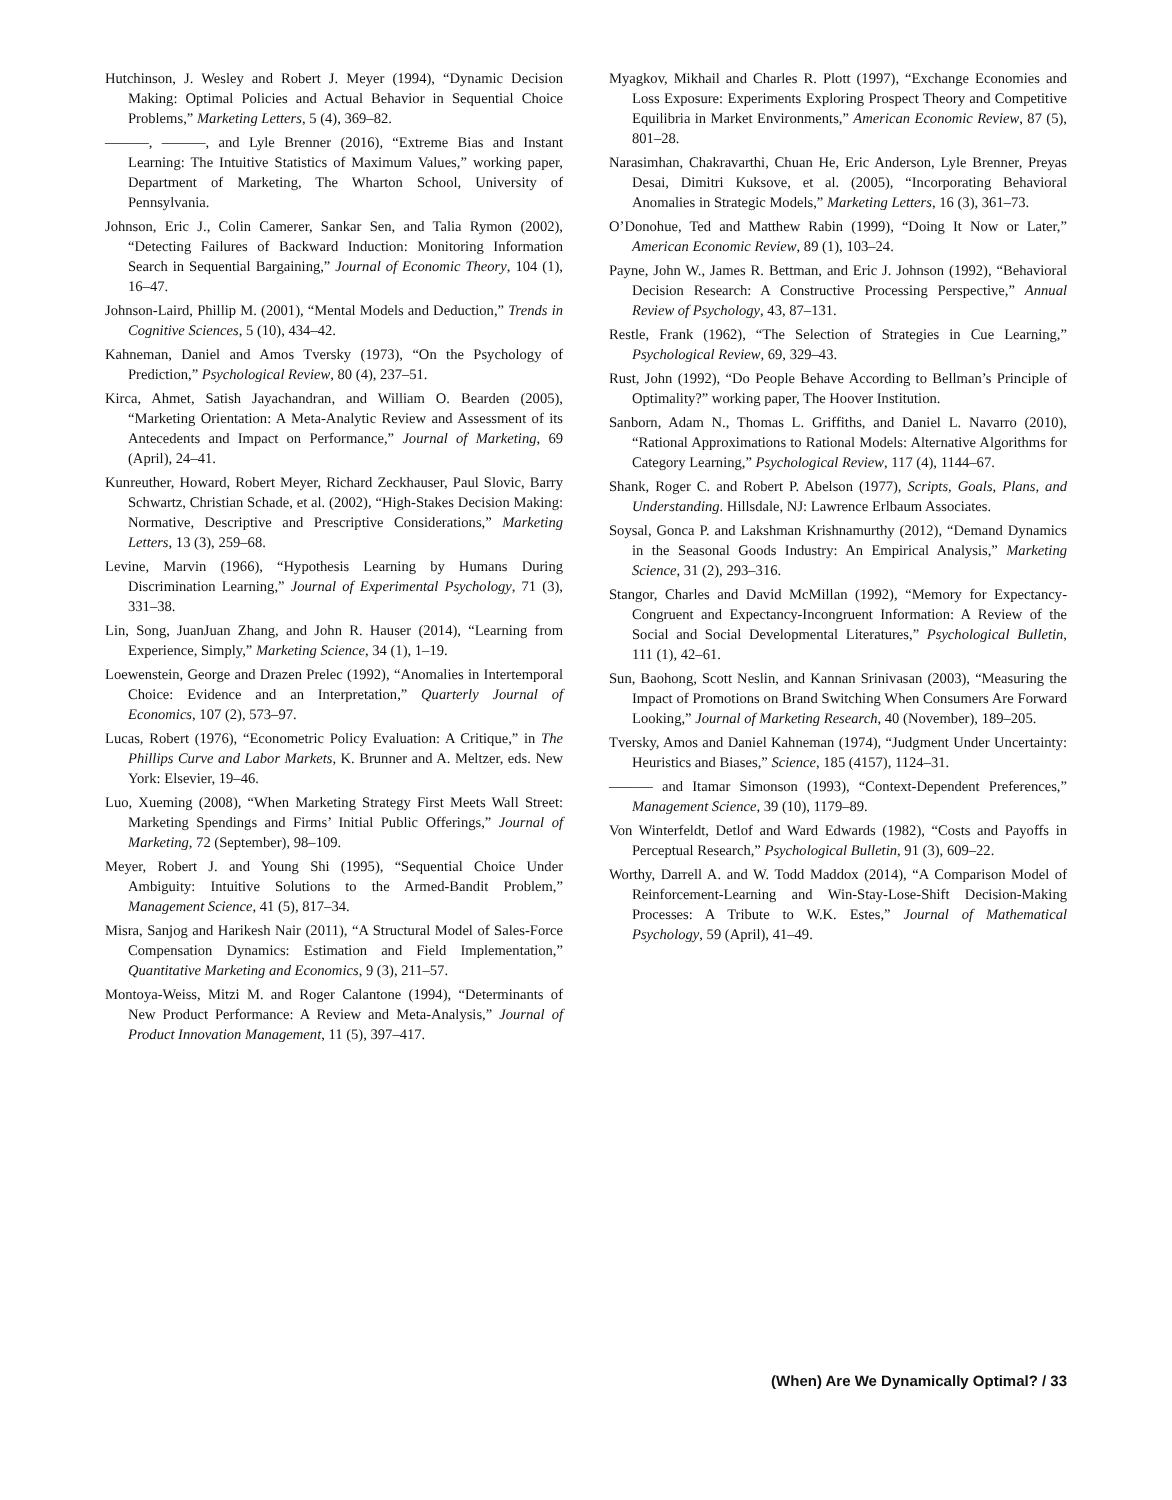Hutchinson, J. Wesley and Robert J. Meyer (1994), “Dynamic Decision Making: Optimal Policies and Actual Behavior in Sequential Choice Problems,” Marketing Letters, 5 (4), 369–82.
———, ———, and Lyle Brenner (2016), “Extreme Bias and Instant Learning: The Intuitive Statistics of Maximum Values,” working paper, Department of Marketing, The Wharton School, University of Pennsylvania.
Johnson, Eric J., Colin Camerer, Sankar Sen, and Talia Rymon (2002), “Detecting Failures of Backward Induction: Monitoring Information Search in Sequential Bargaining,” Journal of Economic Theory, 104 (1), 16–47.
Johnson-Laird, Phillip M. (2001), “Mental Models and Deduction,” Trends in Cognitive Sciences, 5 (10), 434–42.
Kahneman, Daniel and Amos Tversky (1973), “On the Psychology of Prediction,” Psychological Review, 80 (4), 237–51.
Kirca, Ahmet, Satish Jayachandran, and William O. Bearden (2005), “Marketing Orientation: A Meta-Analytic Review and Assessment of its Antecedents and Impact on Performance,” Journal of Marketing, 69 (April), 24–41.
Kunreuther, Howard, Robert Meyer, Richard Zeckhauser, Paul Slovic, Barry Schwartz, Christian Schade, et al. (2002), “High-Stakes Decision Making: Normative, Descriptive and Prescriptive Considerations,” Marketing Letters, 13 (3), 259–68.
Levine, Marvin (1966), “Hypothesis Learning by Humans During Discrimination Learning,” Journal of Experimental Psychology, 71 (3), 331–38.
Lin, Song, JuanJuan Zhang, and John R. Hauser (2014), “Learning from Experience, Simply,” Marketing Science, 34 (1), 1–19.
Loewenstein, George and Drazen Prelec (1992), “Anomalies in Intertemporal Choice: Evidence and an Interpretation,” Quarterly Journal of Economics, 107 (2), 573–97.
Lucas, Robert (1976), “Econometric Policy Evaluation: A Critique,” in The Phillips Curve and Labor Markets, K. Brunner and A. Meltzer, eds. New York: Elsevier, 19–46.
Luo, Xueming (2008), “When Marketing Strategy First Meets Wall Street: Marketing Spendings and Firms’ Initial Public Offerings,” Journal of Marketing, 72 (September), 98–109.
Meyer, Robert J. and Young Shi (1995), “Sequential Choice Under Ambiguity: Intuitive Solutions to the Armed-Bandit Problem,” Management Science, 41 (5), 817–34.
Misra, Sanjog and Harikesh Nair (2011), “A Structural Model of Sales-Force Compensation Dynamics: Estimation and Field Implementation,” Quantitative Marketing and Economics, 9 (3), 211–57.
Montoya-Weiss, Mitzi M. and Roger Calantone (1994), “Determinants of New Product Performance: A Review and Meta-Analysis,” Journal of Product Innovation Management, 11 (5), 397–417.
Myagkov, Mikhail and Charles R. Plott (1997), “Exchange Economies and Loss Exposure: Experiments Exploring Prospect Theory and Competitive Equilibria in Market Environments,” American Economic Review, 87 (5), 801–28.
Narasimhan, Chakravarthi, Chuan He, Eric Anderson, Lyle Brenner, Preyas Desai, Dimitri Kuksove, et al. (2005), “Incorporating Behavioral Anomalies in Strategic Models,” Marketing Letters, 16 (3), 361–73.
O’Donohue, Ted and Matthew Rabin (1999), “Doing It Now or Later,” American Economic Review, 89 (1), 103–24.
Payne, John W., James R. Bettman, and Eric J. Johnson (1992), “Behavioral Decision Research: A Constructive Processing Perspective,” Annual Review of Psychology, 43, 87–131.
Restle, Frank (1962), “The Selection of Strategies in Cue Learning,” Psychological Review, 69, 329–43.
Rust, John (1992), “Do People Behave According to Bellman’s Principle of Optimality?” working paper, The Hoover Institution.
Sanborn, Adam N., Thomas L. Griffiths, and Daniel L. Navarro (2010), “Rational Approximations to Rational Models: Alternative Algorithms for Category Learning,” Psychological Review, 117 (4), 1144–67.
Shank, Roger C. and Robert P. Abelson (1977), Scripts, Goals, Plans, and Understanding. Hillsdale, NJ: Lawrence Erlbaum Associates.
Soysal, Gonca P. and Lakshman Krishnamurthy (2012), “Demand Dynamics in the Seasonal Goods Industry: An Empirical Analysis,” Marketing Science, 31 (2), 293–316.
Stangor, Charles and David McMillan (1992), “Memory for Expectancy-Congruent and Expectancy-Incongruent Information: A Review of the Social and Social Developmental Literatures,” Psychological Bulletin, 111 (1), 42–61.
Sun, Baohong, Scott Neslin, and Kannan Srinivasan (2003), “Measuring the Impact of Promotions on Brand Switching When Consumers Are Forward Looking,” Journal of Marketing Research, 40 (November), 189–205.
Tversky, Amos and Daniel Kahneman (1974), “Judgment Under Uncertainty: Heuristics and Biases,” Science, 185 (4157), 1124–31.
——— and Itamar Simonson (1993), “Context-Dependent Preferences,” Management Science, 39 (10), 1179–89.
Von Winterfeldt, Detlof and Ward Edwards (1982), “Costs and Payoffs in Perceptual Research,” Psychological Bulletin, 91 (3), 609–22.
Worthy, Darrell A. and W. Todd Maddox (2014), “A Comparison Model of Reinforcement-Learning and Win-Stay-Lose-Shift Decision-Making Processes: A Tribute to W.K. Estes,” Journal of Mathematical Psychology, 59 (April), 41–49.
(When) Are We Dynamically Optimal? / 33